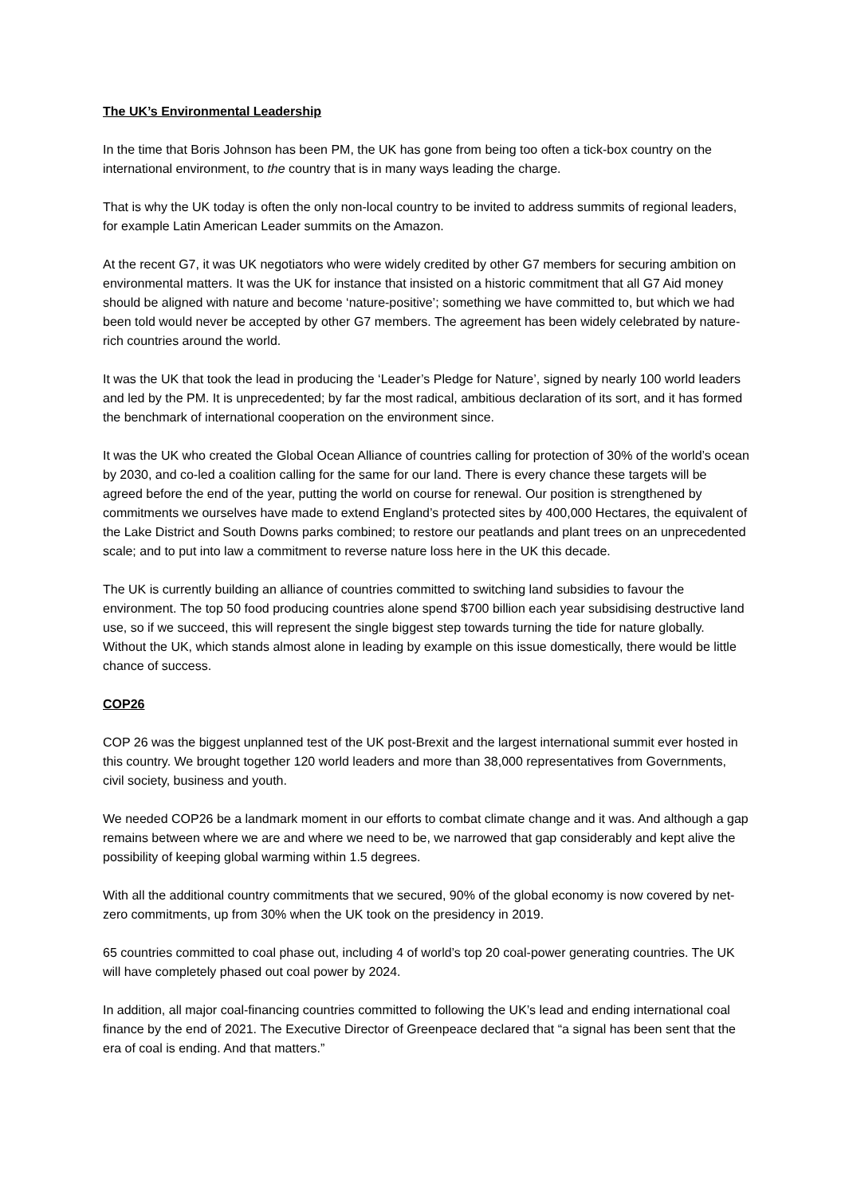The UK’s Environmental Leadership
In the time that Boris Johnson has been PM, the UK has gone from being too often a tick-box country on the international environment, to the country that is in many ways leading the charge.
That is why the UK today is often the only non-local country to be invited to address summits of regional leaders, for example Latin American Leader summits on the Amazon.
At the recent G7, it was UK negotiators who were widely credited by other G7 members for securing ambition on environmental matters. It was the UK for instance that insisted on a historic commitment that all G7 Aid money should be aligned with nature and become ‘nature-positive’; something we have committed to, but which we had been told would never be accepted by other G7 members. The agreement has been widely celebrated by nature-rich countries around the world.
It was the UK that took the lead in producing the ‘Leader’s Pledge for Nature’, signed by nearly 100 world leaders and led by the PM. It is unprecedented; by far the most radical, ambitious declaration of its sort, and it has formed the benchmark of international cooperation on the environment since.
It was the UK who created the Global Ocean Alliance of countries calling for protection of 30% of the world’s ocean by 2030, and co-led a coalition calling for the same for our land. There is every chance these targets will be agreed before the end of the year, putting the world on course for renewal. Our position is strengthened by commitments we ourselves have made to extend England’s protected sites by 400,000 Hectares, the equivalent of the Lake District and South Downs parks combined; to restore our peatlands and plant trees on an unprecedented scale; and to put into law a commitment to reverse nature loss here in the UK this decade.
The UK is currently building an alliance of countries committed to switching land subsidies to favour the environment. The top 50 food producing countries alone spend $700 billion each year subsidising destructive land use, so if we succeed, this will represent the single biggest step towards turning the tide for nature globally. Without the UK, which stands almost alone in leading by example on this issue domestically, there would be little chance of success.
COP26
COP 26 was the biggest unplanned test of the UK post-Brexit and the largest international summit ever hosted in this country. We brought together 120 world leaders and more than 38,000 representatives from Governments, civil society, business and youth.
We needed COP26 be a landmark moment in our efforts to combat climate change and it was. And although a gap remains between where we are and where we need to be, we narrowed that gap considerably and kept alive the possibility of keeping global warming within 1.5 degrees.
With all the additional country commitments that we secured, 90% of the global economy is now covered by net-zero commitments, up from 30% when the UK took on the presidency in 2019.
65 countries committed to coal phase out, including 4 of world’s top 20 coal-power generating countries. The UK will have completely phased out coal power by 2024.
In addition, all major coal-financing countries committed to following the UK’s lead and ending international coal finance by the end of 2021. The Executive Director of Greenpeace declared that “a signal has been sent that the era of coal is ending. And that matters.”